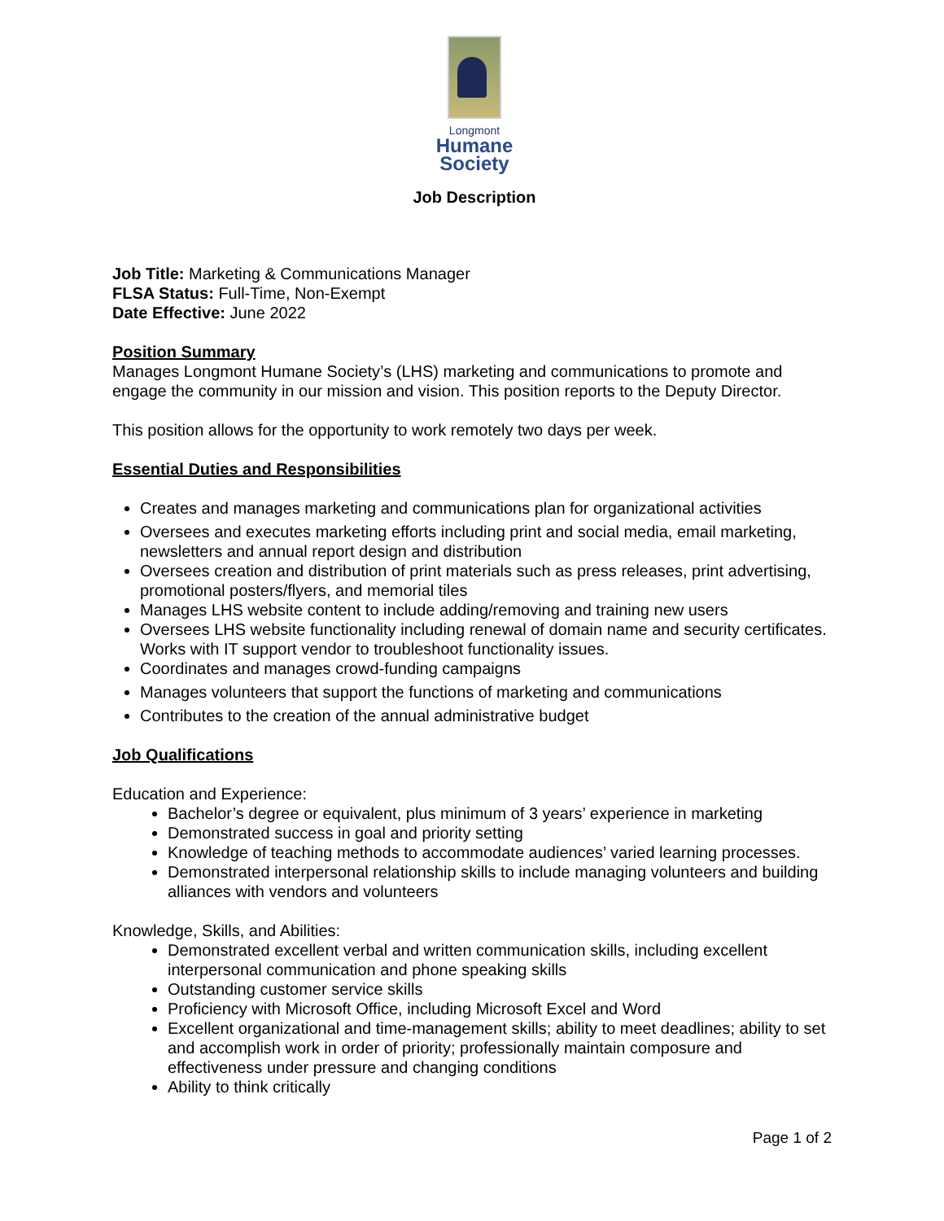Longmont
Humane
Society
Job Description
Job Title: Marketing & Communications Manager
FLSA Status: Full-Time, Non-Exempt
Date Effective: June 2022
Position Summary
Manages Longmont Humane Society’s (LHS) marketing and communications to promote and engage the community in our mission and vision. This position reports to the Deputy Director.
This position allows for the opportunity to work remotely two days per week.
Essential Duties and Responsibilities
Creates and manages marketing and communications plan for organizational activities
Oversees and executes marketing efforts including print and social media, email marketing, newsletters and annual report design and distribution
Oversees creation and distribution of print materials such as press releases, print advertising, promotional posters/flyers, and memorial tiles
Manages LHS website content to include adding/removing and training new users
Oversees LHS website functionality including renewal of domain name and security certificates. Works with IT support vendor to troubleshoot functionality issues.
Coordinates and manages crowd-funding campaigns
Manages volunteers that support the functions of marketing and communications
Contributes to the creation of the annual administrative budget
Job Qualifications
Education and Experience:
Bachelor’s degree or equivalent, plus minimum of 3 years’ experience in marketing
Demonstrated success in goal and priority setting
Knowledge of teaching methods to accommodate audiences’ varied learning processes.
Demonstrated interpersonal relationship skills to include managing volunteers and building alliances with vendors and volunteers
Knowledge, Skills, and Abilities:
Demonstrated excellent verbal and written communication skills, including excellent interpersonal communication and phone speaking skills
Outstanding customer service skills
Proficiency with Microsoft Office, including Microsoft Excel and Word
Excellent organizational and time-management skills; ability to meet deadlines; ability to set and accomplish work in order of priority; professionally maintain composure and effectiveness under pressure and changing conditions
Ability to think critically
Page 1 of 2